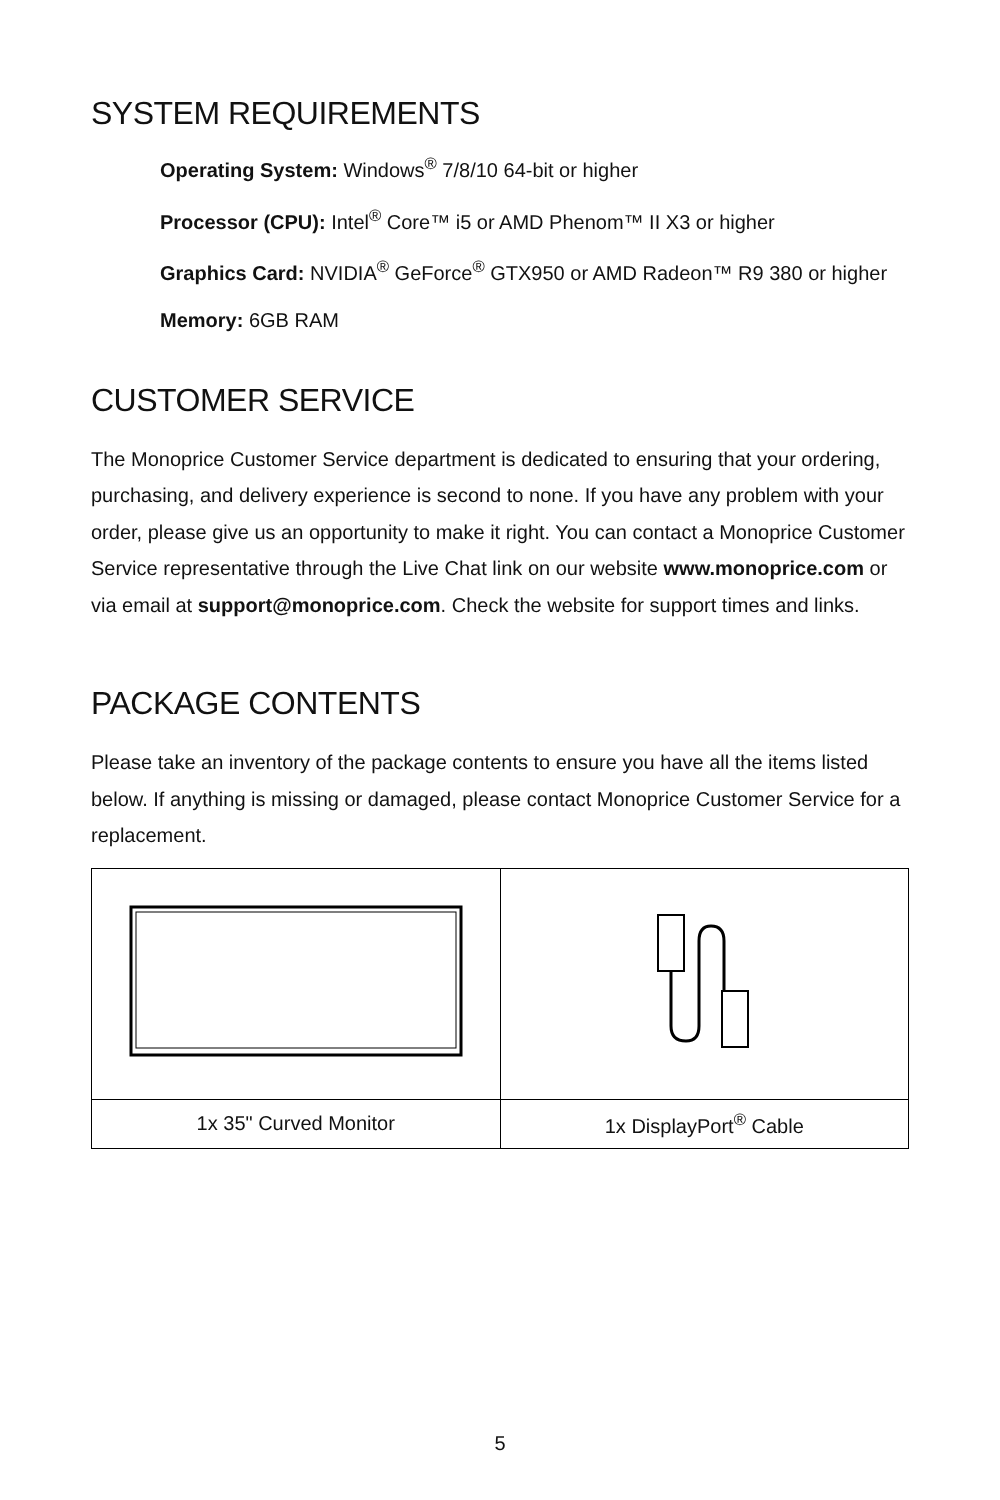SYSTEM REQUIREMENTS
Operating System: Windows<sup>®</sup> 7/8/10 64-bit or higher
Processor (CPU): Intel<sup>®</sup> Core™ i5 or AMD Phenom™ II X3 or higher
Graphics Card: NVIDIA<sup>®</sup> GeForce<sup>®</sup> GTX950 or AMD Radeon™ R9 380 or higher
Memory: 6GB RAM
CUSTOMER SERVICE
The Monoprice Customer Service department is dedicated to ensuring that your ordering, purchasing, and delivery experience is second to none. If you have any problem with your order, please give us an opportunity to make it right. You can contact a Monoprice Customer Service representative through the Live Chat link on our website www.monoprice.com or via email at support@monoprice.com. Check the website for support times and links.
PACKAGE CONTENTS
Please take an inventory of the package contents to ensure you have all the items listed below. If anything is missing or damaged, please contact Monoprice Customer Service for a replacement.
| 1x 35" Curved Monitor | 1x DisplayPort<sup>®</sup> Cable |
5